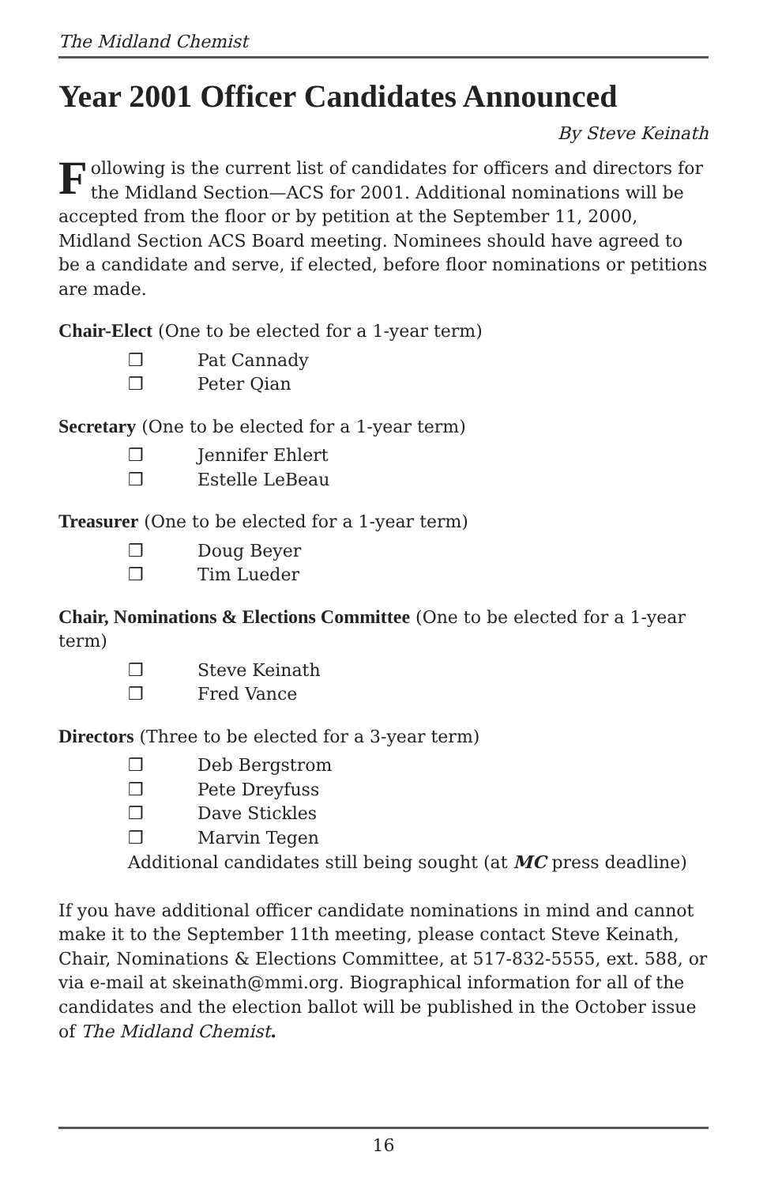The Midland Chemist
Year 2001 Officer Candidates Announced
By Steve Keinath
Following is the current list of candidates for officers and directors for the Midland Section—ACS for 2001. Additional nominations will be accepted from the floor or by petition at the September 11, 2000, Midland Section ACS Board meeting. Nominees should have agreed to be a candidate and serve, if elected, before floor nominations or petitions are made.
Chair-Elect (One to be elected for a 1-year term)
❒ Pat Cannady
❒ Peter Qian
Secretary (One to be elected for a 1-year term)
❒ Jennifer Ehlert
❒ Estelle LeBeau
Treasurer (One to be elected for a 1-year term)
❒ Doug Beyer
❒ Tim Lueder
Chair, Nominations & Elections Committee (One to be elected for a 1-year term)
❒ Steve Keinath
❒ Fred Vance
Directors (Three to be elected for a 3-year term)
❒ Deb Bergstrom
❒ Pete Dreyfuss
❒ Dave Stickles
❒ Marvin Tegen
Additional candidates still being sought (at MC press deadline)
If you have additional officer candidate nominations in mind and cannot make it to the September 11th meeting, please contact Steve Keinath, Chair, Nominations & Elections Committee, at 517-832-5555, ext. 588, or via e-mail at skeinath@mmi.org. Biographical information for all of the candidates and the election ballot will be published in the October issue of The Midland Chemist.
16